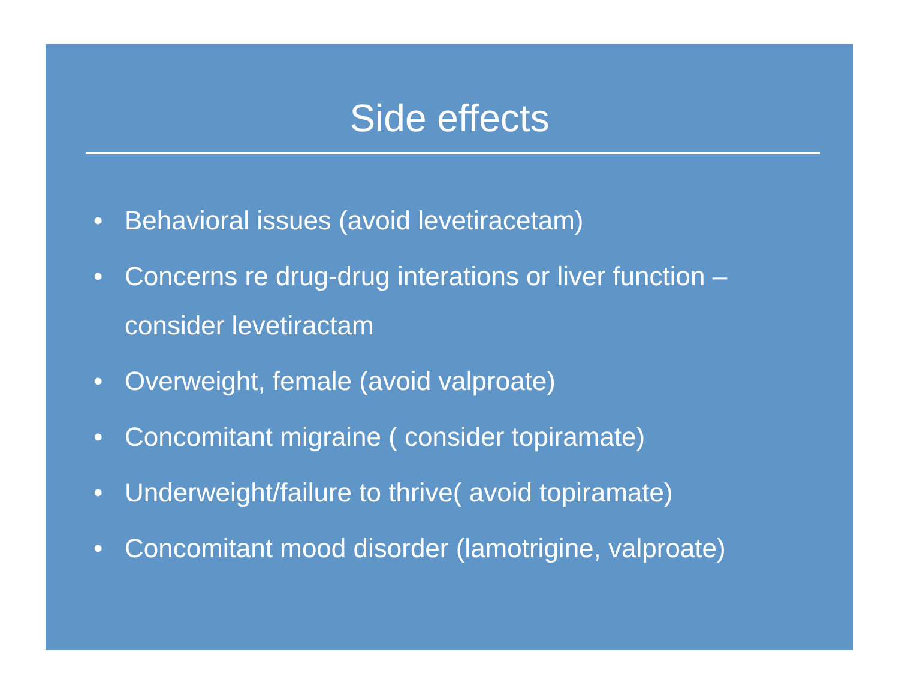Side effects
• Behavioral issues (avoid levetiracetam)
• Concerns re drug-drug interations or liver function – consider levetiractam
• Overweight, female (avoid valproate)
• Concomitant migraine ( consider topiramate)
• Underweight/failure to thrive( avoid topiramate)
• Concomitant mood disorder (lamotrigine, valproate)